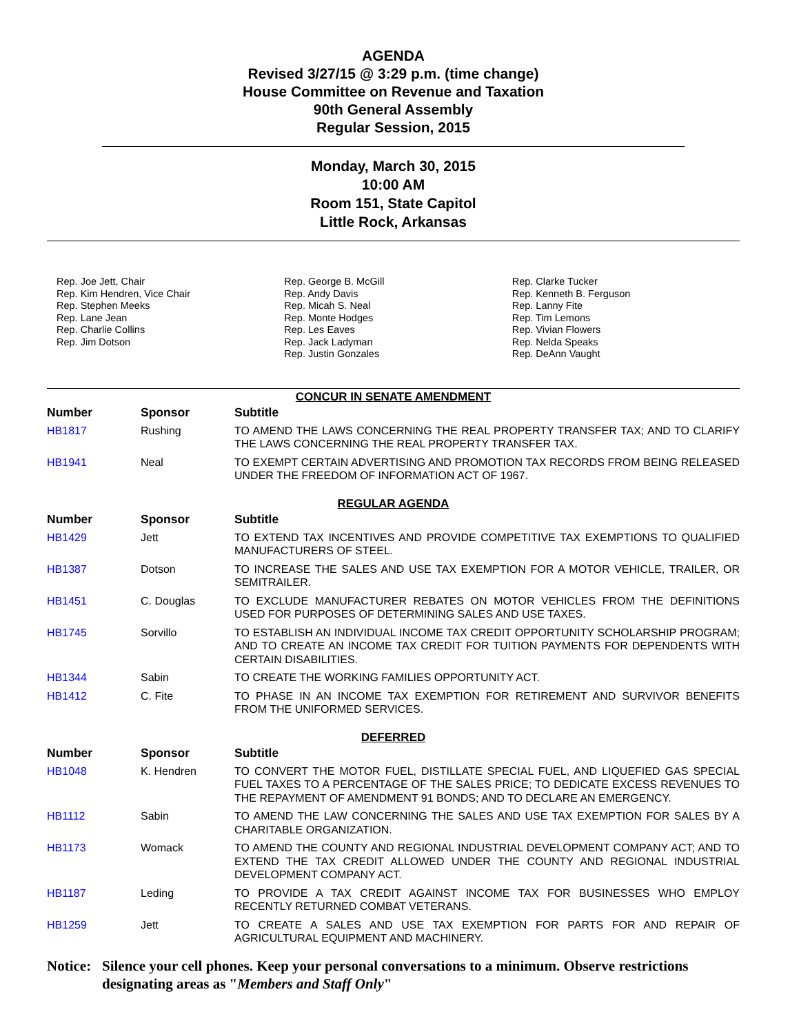AGENDA
Revised 3/27/15 @ 3:29 p.m. (time change)
House Committee on Revenue and Taxation
90th General Assembly
Regular Session, 2015
Monday, March 30, 2015
10:00 AM
Room 151, State Capitol
Little Rock, Arkansas
Rep. Joe Jett, Chair
Rep. Kim Hendren, Vice Chair
Rep. Stephen Meeks
Rep. Lane Jean
Rep. Charlie Collins
Rep. Jim Dotson
Rep. George B. McGill
Rep. Andy Davis
Rep. Micah S. Neal
Rep. Monte Hodges
Rep. Les Eaves
Rep. Jack Ladyman
Rep. Justin Gonzales
Rep. Clarke Tucker
Rep. Kenneth B. Ferguson
Rep. Lanny Fite
Rep. Tim Lemons
Rep. Vivian Flowers
Rep. Nelda Speaks
Rep. DeAnn Vaught
CONCUR IN SENATE AMENDMENT
| Number | Sponsor | Subtitle |
| --- | --- | --- |
| HB1817 | Rushing | TO AMEND THE LAWS CONCERNING THE REAL PROPERTY TRANSFER TAX; AND TO CLARIFY THE LAWS CONCERNING THE REAL PROPERTY TRANSFER TAX. |
| HB1941 | Neal | TO EXEMPT CERTAIN ADVERTISING AND PROMOTION TAX RECORDS FROM BEING RELEASED UNDER THE FREEDOM OF INFORMATION ACT OF 1967. |
REGULAR AGENDA
| Number | Sponsor | Subtitle |
| --- | --- | --- |
| HB1429 | Jett | TO EXTEND TAX INCENTIVES AND PROVIDE COMPETITIVE TAX EXEMPTIONS TO QUALIFIED MANUFACTURERS OF STEEL. |
| HB1387 | Dotson | TO INCREASE THE SALES AND USE TAX EXEMPTION FOR A MOTOR VEHICLE, TRAILER, OR SEMITRAILER. |
| HB1451 | C. Douglas | TO EXCLUDE MANUFACTURER REBATES ON MOTOR VEHICLES FROM THE DEFINITIONS USED FOR PURPOSES OF DETERMINING SALES AND USE TAXES. |
| HB1745 | Sorvillo | TO ESTABLISH AN INDIVIDUAL INCOME TAX CREDIT OPPORTUNITY SCHOLARSHIP PROGRAM; AND TO CREATE AN INCOME TAX CREDIT FOR TUITION PAYMENTS FOR DEPENDENTS WITH CERTAIN DISABILITIES. |
| HB1344 | Sabin | TO CREATE THE WORKING FAMILIES OPPORTUNITY ACT. |
| HB1412 | C. Fite | TO PHASE IN AN INCOME TAX EXEMPTION FOR RETIREMENT AND SURVIVOR BENEFITS FROM THE UNIFORMED SERVICES. |
DEFERRED
| Number | Sponsor | Subtitle |
| --- | --- | --- |
| HB1048 | K. Hendren | TO CONVERT THE MOTOR FUEL, DISTILLATE SPECIAL FUEL, AND LIQUEFIED GAS SPECIAL FUEL TAXES TO A PERCENTAGE OF THE SALES PRICE; TO DEDICATE EXCESS REVENUES TO THE REPAYMENT OF AMENDMENT 91 BONDS; AND TO DECLARE AN EMERGENCY. |
| HB1112 | Sabin | TO AMEND THE LAW CONCERNING THE SALES AND USE TAX EXEMPTION FOR SALES BY A CHARITABLE ORGANIZATION. |
| HB1173 | Womack | TO AMEND THE COUNTY AND REGIONAL INDUSTRIAL DEVELOPMENT COMPANY ACT; AND TO EXTEND THE TAX CREDIT ALLOWED UNDER THE COUNTY AND REGIONAL INDUSTRIAL DEVELOPMENT COMPANY ACT. |
| HB1187 | Leding | TO PROVIDE A TAX CREDIT AGAINST INCOME TAX FOR BUSINESSES WHO EMPLOY RECENTLY RETURNED COMBAT VETERANS. |
| HB1259 | Jett | TO CREATE A SALES AND USE TAX EXEMPTION FOR PARTS FOR AND REPAIR OF AGRICULTURAL EQUIPMENT AND MACHINERY. |
Notice: Silence your cell phones. Keep your personal conversations to a minimum. Observe restrictions designating areas as "Members and Staff Only"